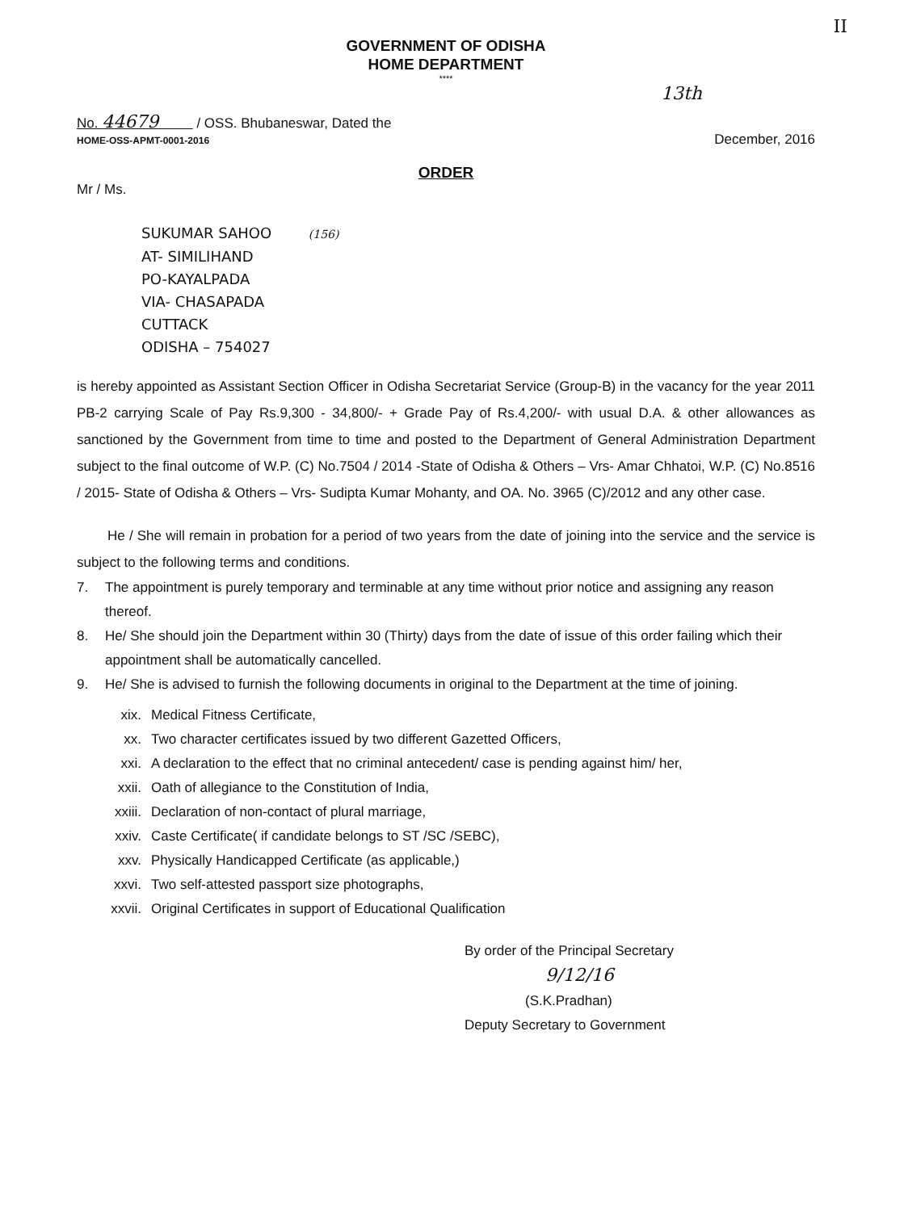II
GOVERNMENT OF ODISHA
HOME DEPARTMENT
****
13th
No. 44679 / OSS. Bhubaneswar, Dated the
HOME-OSS-APMT-0001-2016
December, 2016
ORDER
Mr / Ms.
SUKUMAR SAHOO (156)
AT- SIMILIHAND
PO-KAYALPADA
VIA- CHASAPADA
CUTTACK
ODISHA – 754027
is hereby appointed as Assistant Section Officer in Odisha Secretariat Service (Group-B) in the vacancy for the year 2011 PB-2 carrying Scale of Pay Rs.9,300 - 34,800/- + Grade Pay of Rs.4,200/- with usual D.A. & other allowances as sanctioned by the Government from time to time and posted to the Department of General Administration Department subject to the final outcome of W.P. (C) No.7504 / 2014 -State of Odisha & Others – Vrs- Amar Chhatoi, W.P. (C) No.8516 / 2015- State of Odisha & Others – Vrs- Sudipta Kumar Mohanty, and OA. No. 3965 (C)/2012 and any other case.
He / She will remain in probation for a period of two years from the date of joining into the service and the service is subject to the following terms and conditions.
7. The appointment is purely temporary and terminable at any time without prior notice and assigning any reason thereof.
8. He/ She should join the Department within 30 (Thirty) days from the date of issue of this order failing which their appointment shall be automatically cancelled.
9. He/ She is advised to furnish the following documents in original to the Department at the time of joining.
xix. Medical Fitness Certificate,
xx. Two character certificates issued by two different Gazetted Officers,
xxi. A declaration to the effect that no criminal antecedent/ case is pending against him/ her,
xxii. Oath of allegiance to the Constitution of India,
xxiii. Declaration of non-contact of plural marriage,
xxiv. Caste Certificate( if candidate belongs to ST /SC /SEBC),
xxv. Physically Handicapped Certificate (as applicable,)
xxvi. Two self-attested passport size photographs,
xxvii. Original Certificates in support of Educational Qualification
By order of the Principal Secretary
9/12/16
(S.K.Pradhan)
Deputy Secretary to Government